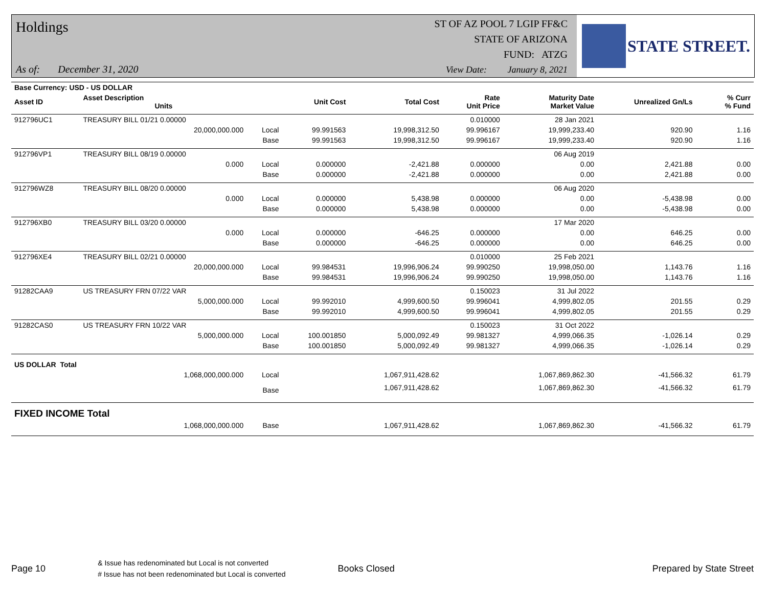Holdings
ST OF AZ POOL 7 LGIP FF&C
STATE OF ARIZONA
FUND: ATZG
As of: December 31, 2020
View Date: January 8, 2021
STATE STREET.
| Base Currency: USD - US DOLLAR | | | | | | | | | |
| Asset ID | Asset Description Units | | Unit Cost | Total Cost | Rate Unit Price | Maturity Date Market Value | Unrealized Gn/Ls | | % Curr % Fund |
| 912796UC1 | TREASURY BILL 01/21 0.00000 | | | | 0.010000 | 28 Jan 2021 | | | |
| | 20,000,000.000 | Local | 99.991563 | 19,998,312.50 | 99.996167 | 19,999,233.40 | 920.90 | | 1.16 |
| | | Base | 99.991563 | 19,998,312.50 | 99.996167 | 19,999,233.40 | 920.90 | | 1.16 |
| 912796VP1 | TREASURY BILL 08/19 0.00000 | | | | | 06 Aug 2019 | | | |
| | 0.000 | Local | 0.000000 | -2,421.88 | 0.000000 | 0.00 | 2,421.88 | | 0.00 |
| | | Base | 0.000000 | -2,421.88 | 0.000000 | 0.00 | 2,421.88 | | 0.00 |
| 912796WZ8 | TREASURY BILL 08/20 0.00000 | | | | | 06 Aug 2020 | | | |
| | 0.000 | Local | 0.000000 | 5,438.98 | 0.000000 | 0.00 | -5,438.98 | | 0.00 |
| | | Base | 0.000000 | 5,438.98 | 0.000000 | 0.00 | -5,438.98 | | 0.00 |
| 912796XB0 | TREASURY BILL 03/20 0.00000 | | | | | 17 Mar 2020 | | | |
| | 0.000 | Local | 0.000000 | -646.25 | 0.000000 | 0.00 | 646.25 | | 0.00 |
| | | Base | 0.000000 | -646.25 | 0.000000 | 0.00 | 646.25 | | 0.00 |
| 912796XE4 | TREASURY BILL 02/21 0.00000 | | | | 0.010000 | 25 Feb 2021 | | | |
| | 20,000,000.000 | Local | 99.984531 | 19,996,906.24 | 99.990250 | 19,998,050.00 | 1,143.76 | | 1.16 |
| | | Base | 99.984531 | 19,996,906.24 | 99.990250 | 19,998,050.00 | 1,143.76 | | 1.16 |
| 91282CAA9 | US TREASURY FRN 07/22 VAR | | | | 0.150023 | 31 Jul 2022 | | | |
| | 5,000,000.000 | Local | 99.992010 | 4,999,600.50 | 99.996041 | 4,999,802.05 | 201.55 | | 0.29 |
| | | Base | 99.992010 | 4,999,600.50 | 99.996041 | 4,999,802.05 | 201.55 | | 0.29 |
| 91282CAS0 | US TREASURY FRN 10/22 VAR | | | | 0.150023 | 31 Oct 2022 | | | |
| | 5,000,000.000 | Local | 100.001850 | 5,000,092.49 | 99.981327 | 4,999,066.35 | -1,026.14 | | 0.29 |
| | | Base | 100.001850 | 5,000,092.49 | 99.981327 | 4,999,066.35 | -1,026.14 | | 0.29 |
| US DOLLAR Total | | | | | | | | | |
| | 1,068,000,000.000 | Local | | 1,067,911,428.62 | | 1,067,869,862.30 | -41,566.32 | | 61.79 |
| | | Base | | 1,067,911,428.62 | | 1,067,869,862.30 | -41,566.32 | | 61.79 |
| FIXED INCOME Total | | | | | | | | | |
| | 1,068,000,000.000 | Base | | 1,067,911,428.62 | | 1,067,869,862.30 | -41,566.32 | | 61.79 |
Page 10 & Issue has redenominated but Local is not converted
# Issue has not been redenominated but Local is converted Books Closed Prepared by State Street